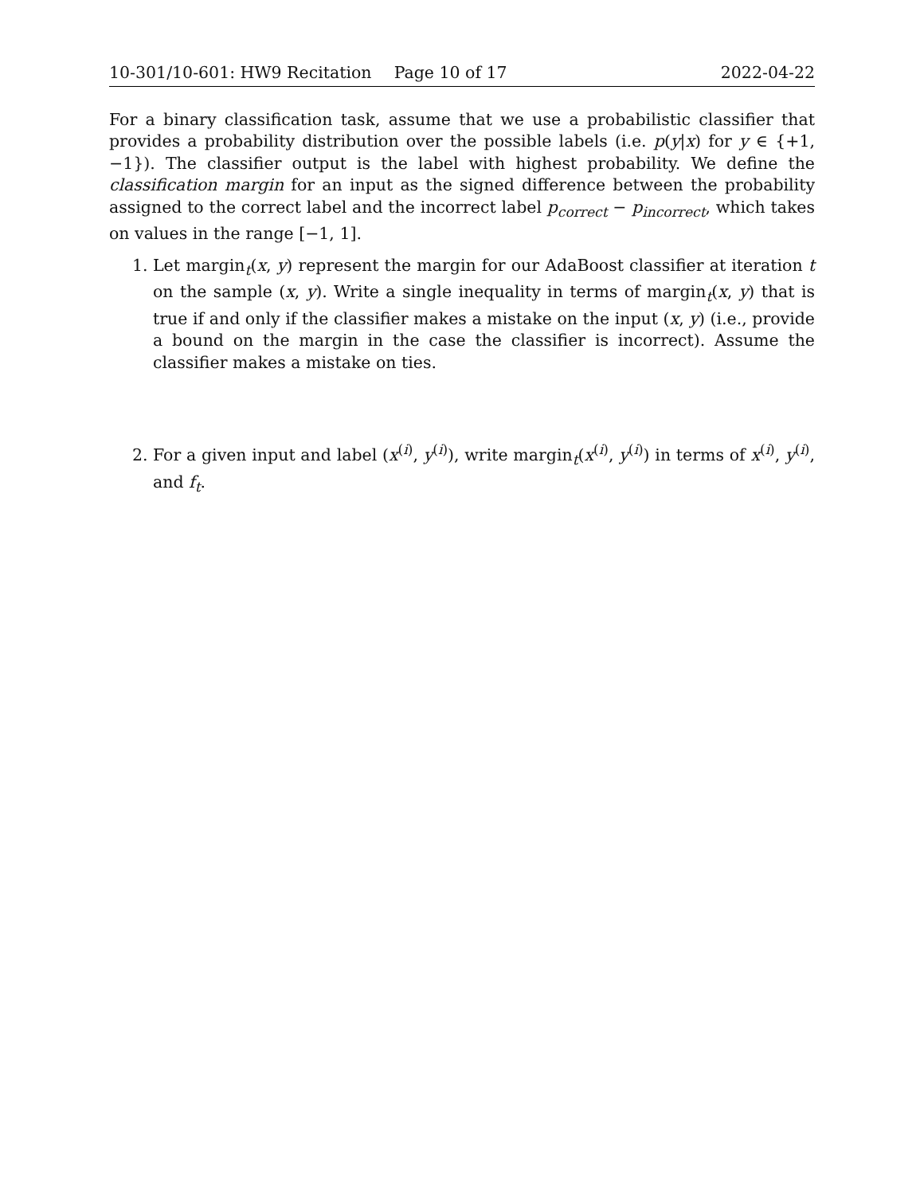10-301/10-601: HW9 Recitation Page 10 of 17 2022-04-22
For a binary classification task, assume that we use a probabilistic classifier that provides a probability distribution over the possible labels (i.e. p(y|x) for y ∈ {+1, −1}). The classifier output is the label with highest probability. We define the classification margin for an input as the signed difference between the probability assigned to the correct label and the incorrect label p<sub>correct</sub> − p<sub>incorrect</sub>, which takes on values in the range [−1, 1].
1. Let margin<sub>t</sub>(x, y) represent the margin for our AdaBoost classifier at iteration t on the sample (x, y). Write a single inequality in terms of margin<sub>t</sub>(x, y) that is true if and only if the classifier makes a mistake on the input (x, y) (i.e., provide a bound on the margin in the case the classifier is incorrect). Assume the classifier makes a mistake on ties.
2. For a given input and label (x<sup>(i)</sup>, y<sup>(i)</sup>), write margin<sub>t</sub>(x<sup>(i)</sup>, y<sup>(i)</sup>) in terms of x<sup>(i)</sup>, y<sup>(i)</sup>, and f<sub>t</sub>.